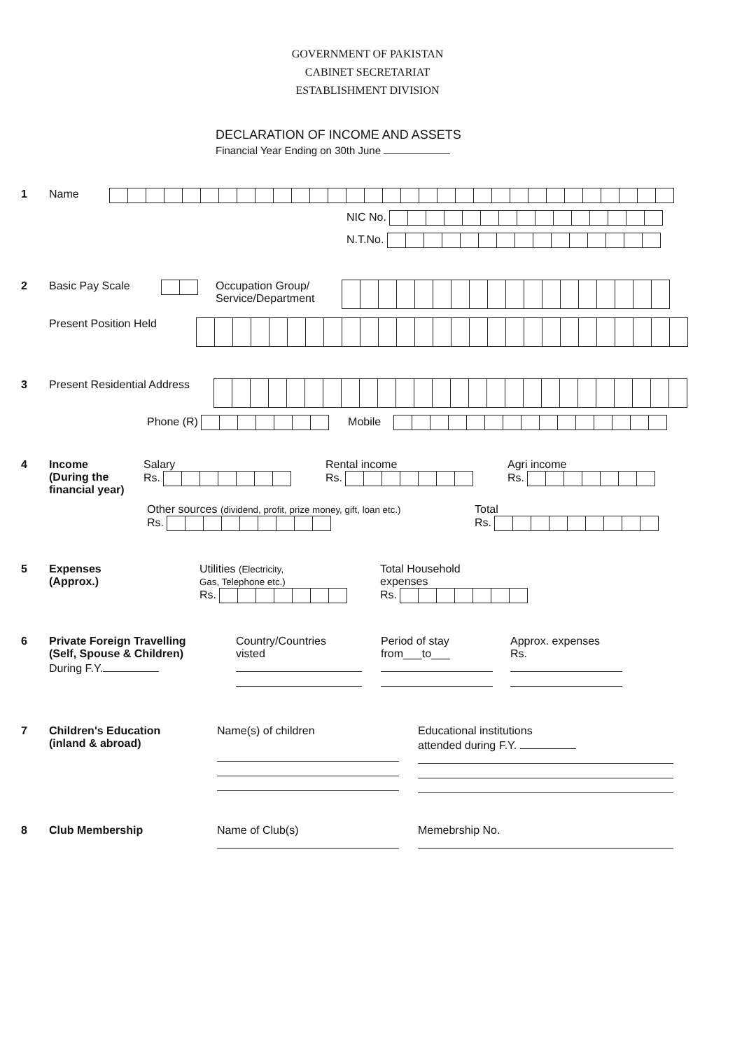GOVERNMENT OF PAKISTAN
CABINET SECRETARIAT
ESTABLISHMENT DIVISION
DECLARATION OF INCOME AND ASSETS
Financial Year Ending on 30th June
1 Name
NIC No.
N.T.No.
2 Basic Pay Scale Occupation Group/
Service/Department
Present Position Held
3 Present Residential Address
Phone (R) Mobile
4 Income
(During the financial year)
Salary
Rs.
Rental income
Rs.
Agri income
Rs.
Other sources (dividend, profit, prize money, gift, loan etc.)
Rs.
Total
Rs.
5 Expenses
(Approx.)
Utilities (Electricity,
Gas, Telephone etc.)
Rs.
Total Household
expenses
Rs.
6 Private Foreign Travelling
(Self, Spouse & Children)
During F.Y.
Country/Countries
visted
Period of stay
from___to___
Approx. expenses
Rs.
7 Children's Education
(inland & abroad)
Name(s) of children
Educational institutions
attended during F.Y.
8 Club Membership Name of Club(s)
Memebrship No.